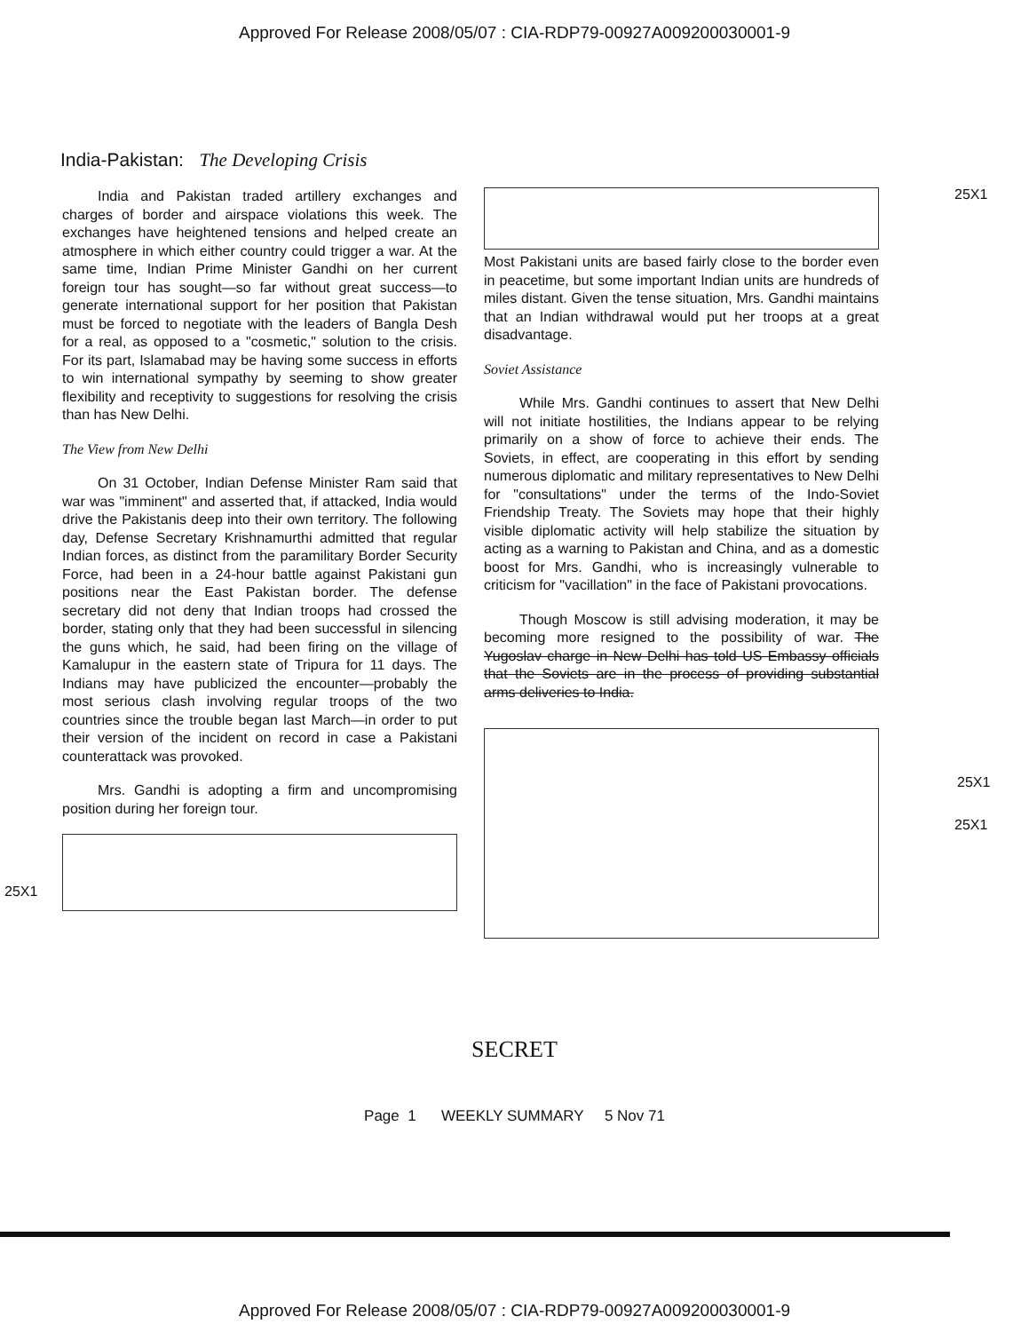Approved For Release 2008/05/07 : CIA-RDP79-00927A009200030001-9
India-Pakistan: The Developing Crisis
India and Pakistan traded artillery exchanges and charges of border and airspace violations this week. The exchanges have heightened tensions and helped create an atmosphere in which either country could trigger a war. At the same time, Indian Prime Minister Gandhi on her current foreign tour has sought—so far without great success—to generate international support for her position that Pakistan must be forced to negotiate with the leaders of Bangla Desh for a real, as opposed to a "cosmetic," solution to the crisis. For its part, Islamabad may be having some success in efforts to win international sympathy by seeming to show greater flexibility and receptivity to suggestions for resolving the crisis than has New Delhi.
The View from New Delhi
On 31 October, Indian Defense Minister Ram said that war was "imminent" and asserted that, if attacked, India would drive the Pakistanis deep into their own territory. The following day, Defense Secretary Krishnamurthi admitted that regular Indian forces, as distinct from the paramilitary Border Security Force, had been in a 24-hour battle against Pakistani gun positions near the East Pakistan border. The defense secretary did not deny that Indian troops had crossed the border, stating only that they had been successful in silencing the guns which, he said, had been firing on the village of Kamalupur in the eastern state of Tripura for 11 days. The Indians may have publicized the encounter—probably the most serious clash involving regular troops of the two countries since the trouble began last March—in order to put their version of the incident on record in case a Pakistani counterattack was provoked.
Mrs. Gandhi is adopting a firm and uncompromising position during her foreign tour.
Most Pakistani units are based fairly close to the border even in peacetime, but some important Indian units are hundreds of miles distant. Given the tense situation, Mrs. Gandhi maintains that an Indian withdrawal would put her troops at a great disadvantage.
Soviet Assistance
While Mrs. Gandhi continues to assert that New Delhi will not initiate hostilities, the Indians appear to be relying primarily on a show of force to achieve their ends. The Soviets, in effect, are cooperating in this effort by sending numerous diplomatic and military representatives to New Delhi for "consultations" under the terms of the Indo-Soviet Friendship Treaty. The Soviets may hope that their highly visible diplomatic activity will help stabilize the situation by acting as a warning to Pakistan and China, and as a domestic boost for Mrs. Gandhi, who is increasingly vulnerable to criticism for "vacillation" in the face of Pakistani provocations.
Though Moscow is still advising moderation, it may be becoming more resigned to the possibility of war. The Yugoslav charge in New Delhi has told US Embassy officials that the Soviets are in the process of providing substantial arms deliveries to India.
25X1
25X1
25X1
25X1
SECRET
Page 1 WEEKLY SUMMARY 5 Nov 71
Approved For Release 2008/05/07 : CIA-RDP79-00927A009200030001-9